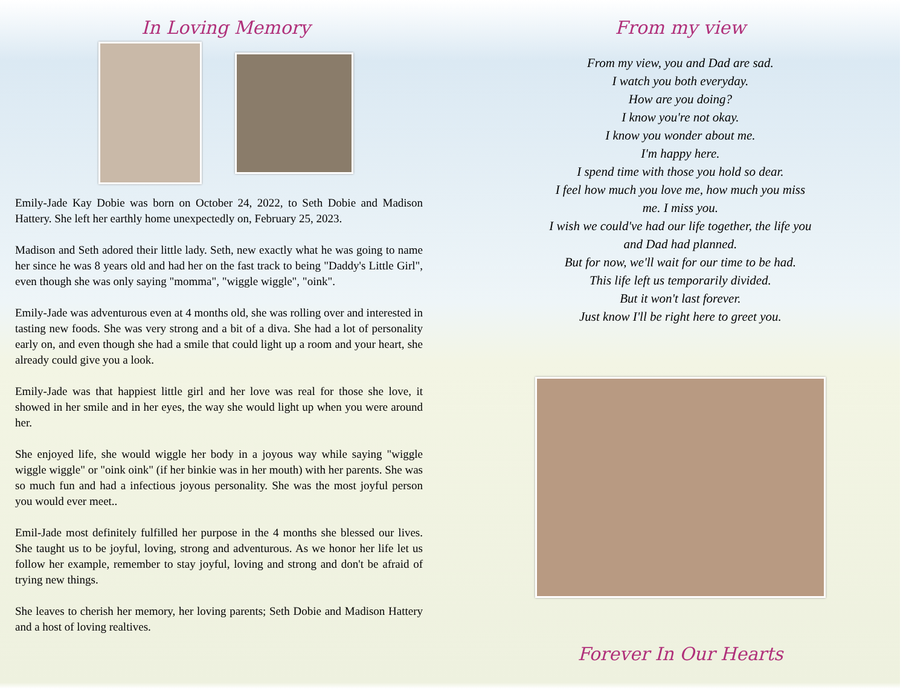In Loving Memory
Emily-Jade Kay Dobie was born on October 24, 2022, to Seth Dobie and Madison Hattery. She left her earthly home unexpectedly on, February 25, 2023.
Madison and Seth adored their little lady. Seth, new exactly what he was going to name her since he was 8 years old and had her on the fast track to being "Daddy's Little Girl", even though she was only saying "momma", "wiggle wiggle", "oink".
Emily-Jade was adventurous even at 4 months old, she was rolling over and interested in tasting new foods. She was very strong and a bit of a diva. She had a lot of personality early on, and even though she had a smile that could light up a room and your heart, she already could give you a look.
Emily-Jade was that happiest little girl and her love was real for those she love, it showed in her smile and in her eyes, the way she would light up when you were around her.
She enjoyed life, she would wiggle her body in a joyous way while saying "wiggle wiggle wiggle" or "oink oink" (if her binkie was in her mouth) with her parents. She was so much fun and had a infectious joyous personality. She was the most joyful person you would ever meet..
Emil-Jade most definitely fulfilled her purpose in the 4 months she blessed our lives. She taught us to be joyful, loving, strong and adventurous. As we honor her life let us follow her example, remember to stay joyful, loving and strong and don't be afraid of trying new things.
She leaves to cherish her memory, her loving parents; Seth Dobie and Madison Hattery and a host of loving realtives.
From my view
From my view, you and Dad are sad.
I watch you both everyday.
How are you doing?
I know you're not okay.
I know you wonder about me.
I'm happy here.
I spend time with those you hold so dear.
I feel how much you love me, how much you miss
me. I miss you.
I wish we could've had our life together, the life you
and Dad had planned.
But for now, we'll wait for our time to be had.
This life left us temporarily divided.
But it won't last forever.
Just know I'll be right here to greet you.
Forever In Our Hearts